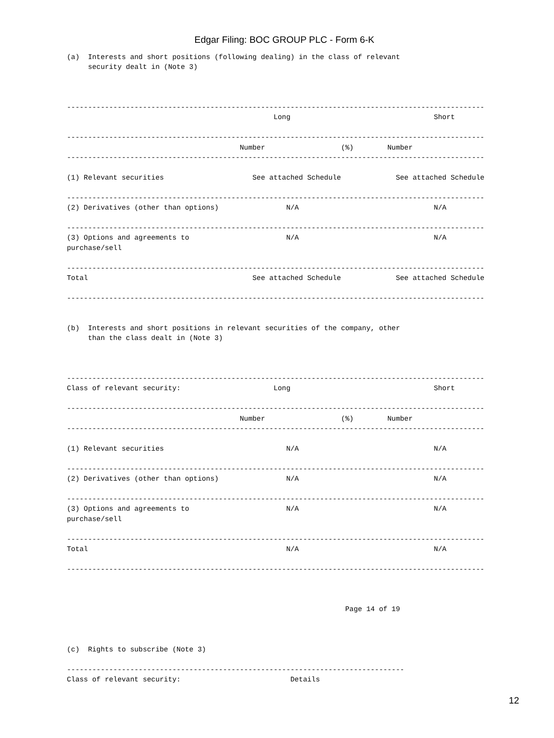Edgar Filing: BOC GROUP PLC - Form 6-K
(a)  Interests and short positions (following dealing) in the class of relevant
     security dealt in (Note 3)



---------------------------------------------------------------------------------------------------
                                                 Long                                  Short

---------------------------------------------------------------------------------------------------
                                         Number                  (%)        Number
---------------------------------------------------------------------------------------------------

(1) Relevant securities                     See attached Schedule             See attached Schedule

---------------------------------------------------------------------------------------------------
(2) Derivatives (other than options)                N/A                                N/A

---------------------------------------------------------------------------------------------------
(3) Options and agreements to                       N/A                                N/A
purchase/sell

---------------------------------------------------------------------------------------------------
Total                                       See attached Schedule             See attached Schedule

---------------------------------------------------------------------------------------------------


(b)  Interests and short positions in relevant securities of the company, other
     than the class dealt in (Note 3)



---------------------------------------------------------------------------------------------------
Class of relevant security:                      Long                                  Short

---------------------------------------------------------------------------------------------------
                                         Number                  (%)        Number
---------------------------------------------------------------------------------------------------

(1) Relevant securities                             N/A                                N/A

---------------------------------------------------------------------------------------------------
(2) Derivatives (other than options)                N/A                                N/A

---------------------------------------------------------------------------------------------------
(3) Options and agreements to                       N/A                                N/A
purchase/sell

---------------------------------------------------------------------------------------------------
Total                                               N/A                                N/A

---------------------------------------------------------------------------------------------------



                                                                  Page 14 of 19



(c)  Rights to subscribe (Note 3)

--------------------------------------------------------------------------------
Class of relevant security:                          Details
12